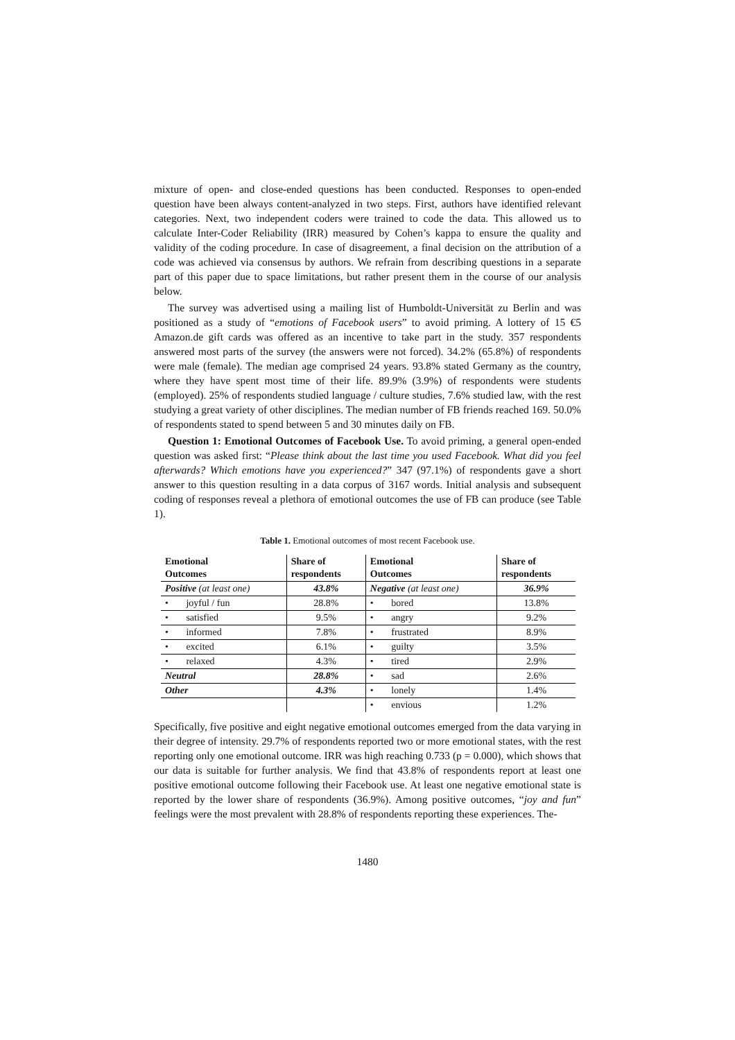mixture of open- and close-ended questions has been conducted. Responses to open-ended question have been always content-analyzed in two steps. First, authors have identified relevant categories. Next, two independent coders were trained to code the data. This allowed us to calculate Inter-Coder Reliability (IRR) measured by Cohen’s kappa to ensure the quality and validity of the coding procedure. In case of disagreement, a final decision on the attribution of a code was achieved via consensus by authors. We refrain from describing questions in a separate part of this paper due to space limitations, but rather present them in the course of our analysis below.
The survey was advertised using a mailing list of Humboldt-Universität zu Berlin and was positioned as a study of “emotions of Facebook users” to avoid priming. A lottery of 15 €5 Amazon.de gift cards was offered as an incentive to take part in the study. 357 respondents answered most parts of the survey (the answers were not forced). 34.2% (65.8%) of respondents were male (female). The median age comprised 24 years. 93.8% stated Germany as the country, where they have spent most time of their life. 89.9% (3.9%) of respondents were students (employed). 25% of respondents studied language / culture studies, 7.6% studied law, with the rest studying a great variety of other disciplines. The median number of FB friends reached 169. 50.0% of respondents stated to spend between 5 and 30 minutes daily on FB.
Question 1: Emotional Outcomes of Facebook Use. To avoid priming, a general open-ended question was asked first: “Please think about the last time you used Facebook. What did you feel afterwards? Which emotions have you experienced?” 347 (97.1%) of respondents gave a short answer to this question resulting in a data corpus of 3167 words. Initial analysis and subsequent coding of responses reveal a plethora of emotional outcomes the use of FB can produce (see Table 1).
Table 1. Emotional outcomes of most recent Facebook use.
| Emotional Outcomes | Share of respondents | Emotional Outcomes | Share of respondents |
| --- | --- | --- | --- |
| Positive (at least one) | 43.8% | Negative (at least one) | 36.9% |
| • joyful / fun | 28.8% | • bored | 13.8% |
| • satisfied | 9.5% | • angry | 9.2% |
| • informed | 7.8% | • frustrated | 8.9% |
| • excited | 6.1% | • guilty | 3.5% |
| • relaxed | 4.3% | • tired | 2.9% |
| Neutral | 28.8% | • sad | 2.6% |
| Other | 4.3% | • lonely | 1.4% |
| | | • envious | 1.2% |
Specifically, five positive and eight negative emotional outcomes emerged from the data varying in their degree of intensity. 29.7% of respondents reported two or more emotional states, with the rest reporting only one emotional outcome. IRR was high reaching 0.733 (p = 0.000), which shows that our data is suitable for further analysis. We find that 43.8% of respondents report at least one positive emotional outcome following their Facebook use. At least one negative emotional state is reported by the lower share of respondents (36.9%). Among positive outcomes, “joy and fun” feelings were the most prevalent with 28.8% of respondents reporting these experiences. The-
1480